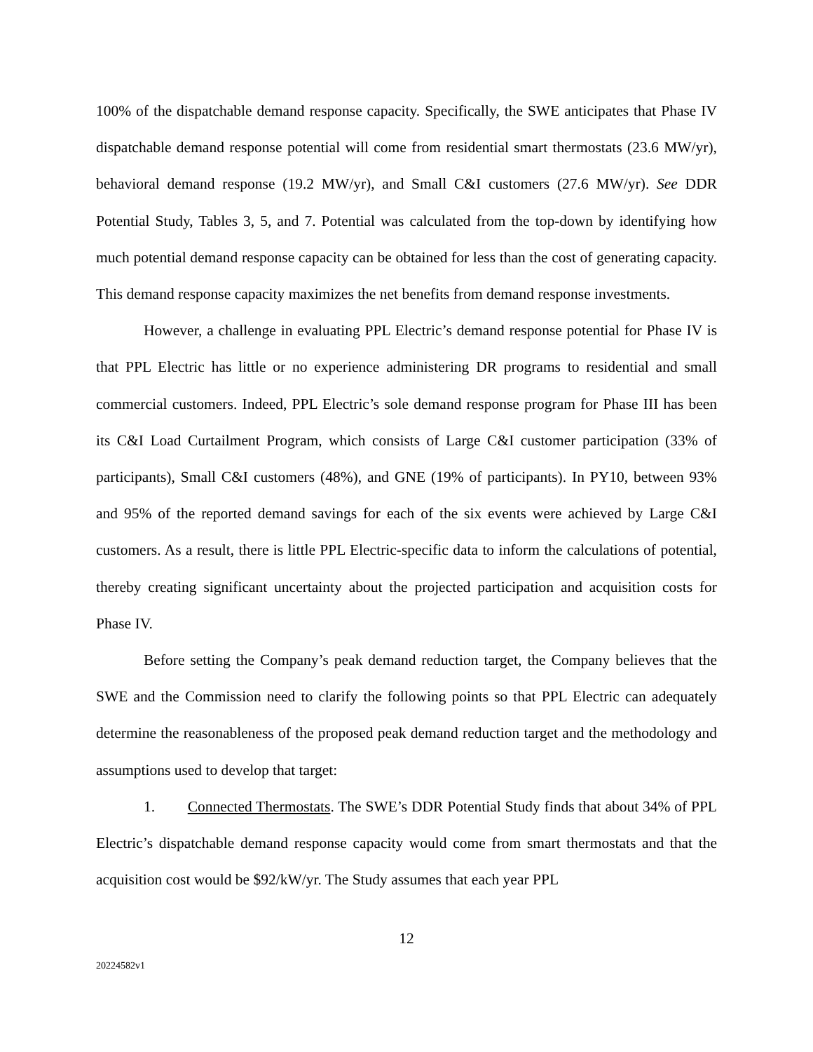100% of the dispatchable demand response capacity. Specifically, the SWE anticipates that Phase IV dispatchable demand response potential will come from residential smart thermostats (23.6 MW/yr), behavioral demand response (19.2 MW/yr), and Small C&I customers (27.6 MW/yr). See DDR Potential Study, Tables 3, 5, and 7. Potential was calculated from the top-down by identifying how much potential demand response capacity can be obtained for less than the cost of generating capacity. This demand response capacity maximizes the net benefits from demand response investments.
However, a challenge in evaluating PPL Electric’s demand response potential for Phase IV is that PPL Electric has little or no experience administering DR programs to residential and small commercial customers. Indeed, PPL Electric’s sole demand response program for Phase III has been its C&I Load Curtailment Program, which consists of Large C&I customer participation (33% of participants), Small C&I customers (48%), and GNE (19% of participants). In PY10, between 93% and 95% of the reported demand savings for each of the six events were achieved by Large C&I customers. As a result, there is little PPL Electric-specific data to inform the calculations of potential, thereby creating significant uncertainty about the projected participation and acquisition costs for Phase IV.
Before setting the Company’s peak demand reduction target, the Company believes that the SWE and the Commission need to clarify the following points so that PPL Electric can adequately determine the reasonableness of the proposed peak demand reduction target and the methodology and assumptions used to develop that target:
1. Connected Thermostats. The SWE’s DDR Potential Study finds that about 34% of PPL Electric’s dispatchable demand response capacity would come from smart thermostats and that the acquisition cost would be $92/kW/yr. The Study assumes that each year PPL
12
20224582v1